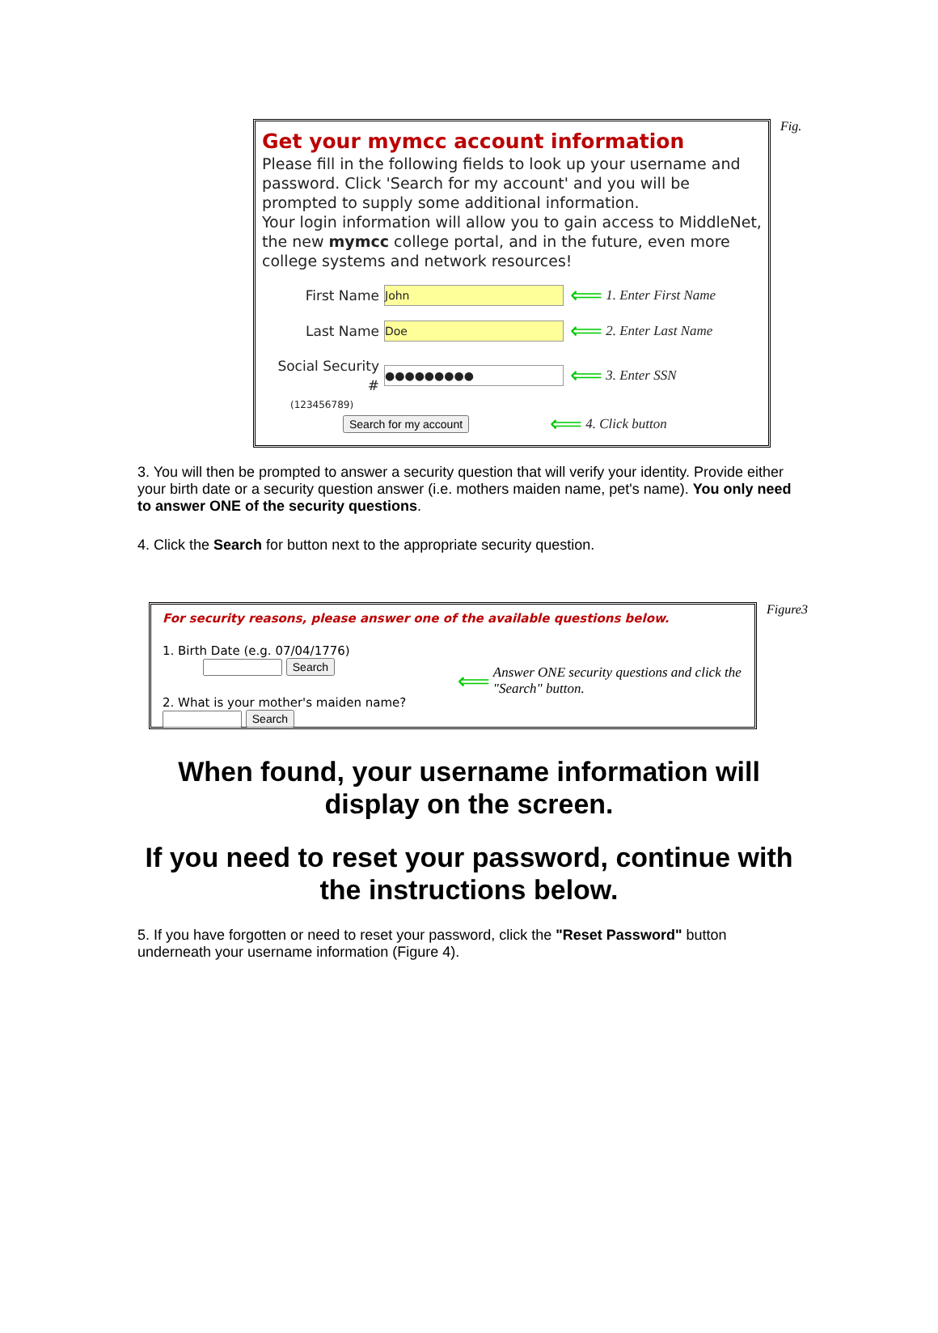Get your mymcc account information
Please fill in the following fields to look up your username and password. Click 'Search for my account' and you will be prompted to supply some additional information.
Your login information will allow you to gain access to MiddleNet, the new mymcc college portal, and in the future, even more college systems and network resources!
First Name John ⟸ 1. Enter First Name
Last Name Doe ⟸ 2. Enter Last Name
Social Security # ●●●●●●●●● ⟸ 3. Enter SSN
(123456789)
Search for my account ⟸ 4. Click button
Fig.
3. You will then be prompted to answer a security question that will verify your identity. Provide either your birth date or a security question answer (i.e. mothers maiden name, pet's name). You only need to answer ONE of the security questions.
4. Click the Search for button next to the appropriate security question.
For security reasons, please answer one of the available questions below.
1. Birth Date (e.g. 07/04/1776) Search
2. What is your mother's maiden name? Search
⟸ Answer ONE security questions and click the "Search" button.
Figure3
When found, your username information will
display on the screen.
If you need to reset your password, continue with
the instructions below.
5. If you have forgotten or need to reset your password, click the "Reset Password" button underneath your username information (Figure 4).